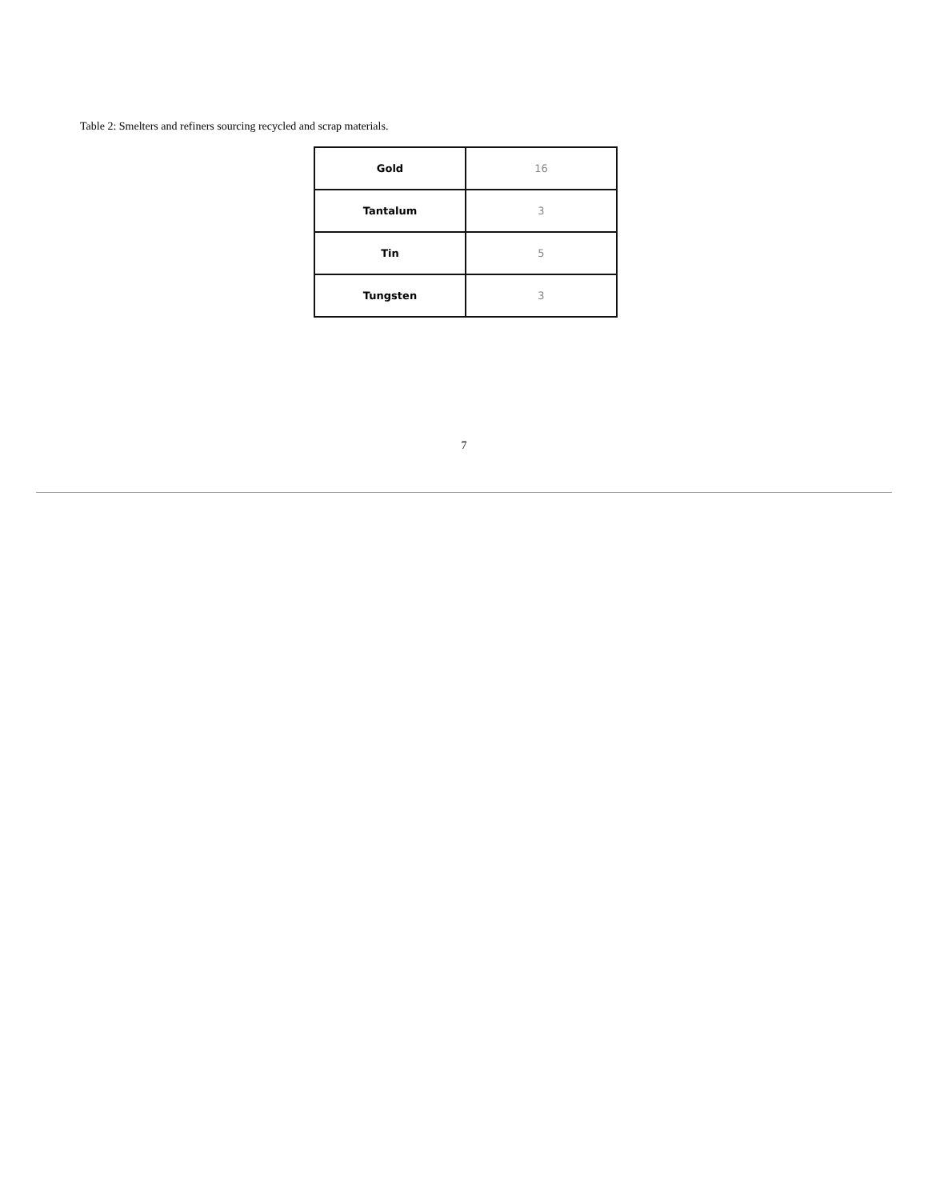Table 2: Smelters and refiners sourcing recycled and scrap materials.
| Gold | 16 |
| Tantalum | 3 |
| Tin | 5 |
| Tungsten | 3 |
7